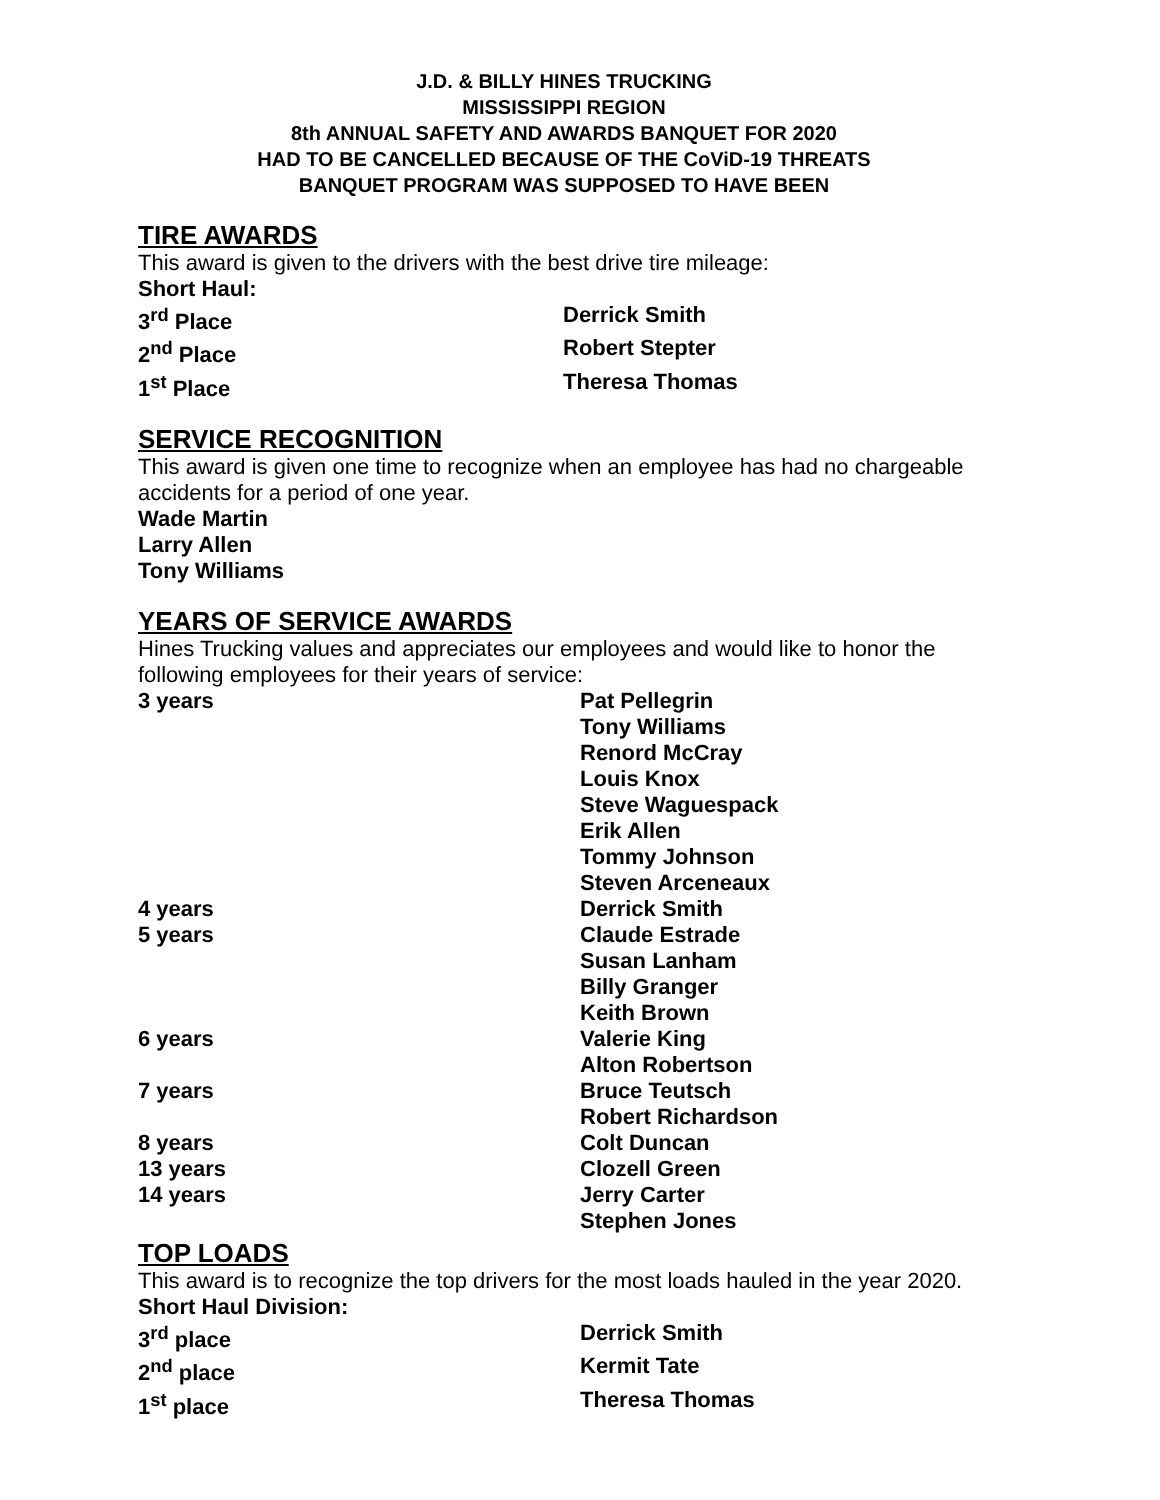J.D. & BILLY HINES TRUCKING
MISSISSIPPI REGION
8th ANNUAL SAFETY AND AWARDS BANQUET FOR 2020
HAD TO BE CANCELLED BECAUSE OF THE CoViD-19 THREATS
BANQUET PROGRAM WAS SUPPOSED TO HAVE BEEN
TIRE AWARDS
This award is given to the drivers with the best drive tire mileage:
Short Haul:
3<sup>rd</sup> Place Derrick Smith
2<sup>nd</sup> Place Robert Stepter
1<sup>st</sup> Place Theresa Thomas
SERVICE RECOGNITION
This award is given one time to recognize when an employee has had no chargeable accidents for a period of one year.
Wade Martin
Larry Allen
Tony Williams
YEARS OF SERVICE AWARDS
Hines Trucking values and appreciates our employees and would like to honor the following employees for their years of service:
3 years Pat Pellegrin
Tony Williams
Renord McCray
Louis Knox
Steve Waguespack
Erik Allen
Tommy Johnson
Steven Arceneaux
4 years Derrick Smith
5 years Claude Estrade
Susan Lanham
Billy Granger
Keith Brown
6 years Valerie King
Alton Robertson
7 years Bruce Teutsch
Robert Richardson
8 years Colt Duncan
13 years Clozell Green
14 years Jerry Carter
Stephen Jones
TOP LOADS
This award is to recognize the top drivers for the most loads hauled in the year 2020.
Short Haul Division:
3<sup>rd</sup> place Derrick Smith
2<sup>nd</sup> place Kermit Tate
1<sup>st</sup> place Theresa Thomas